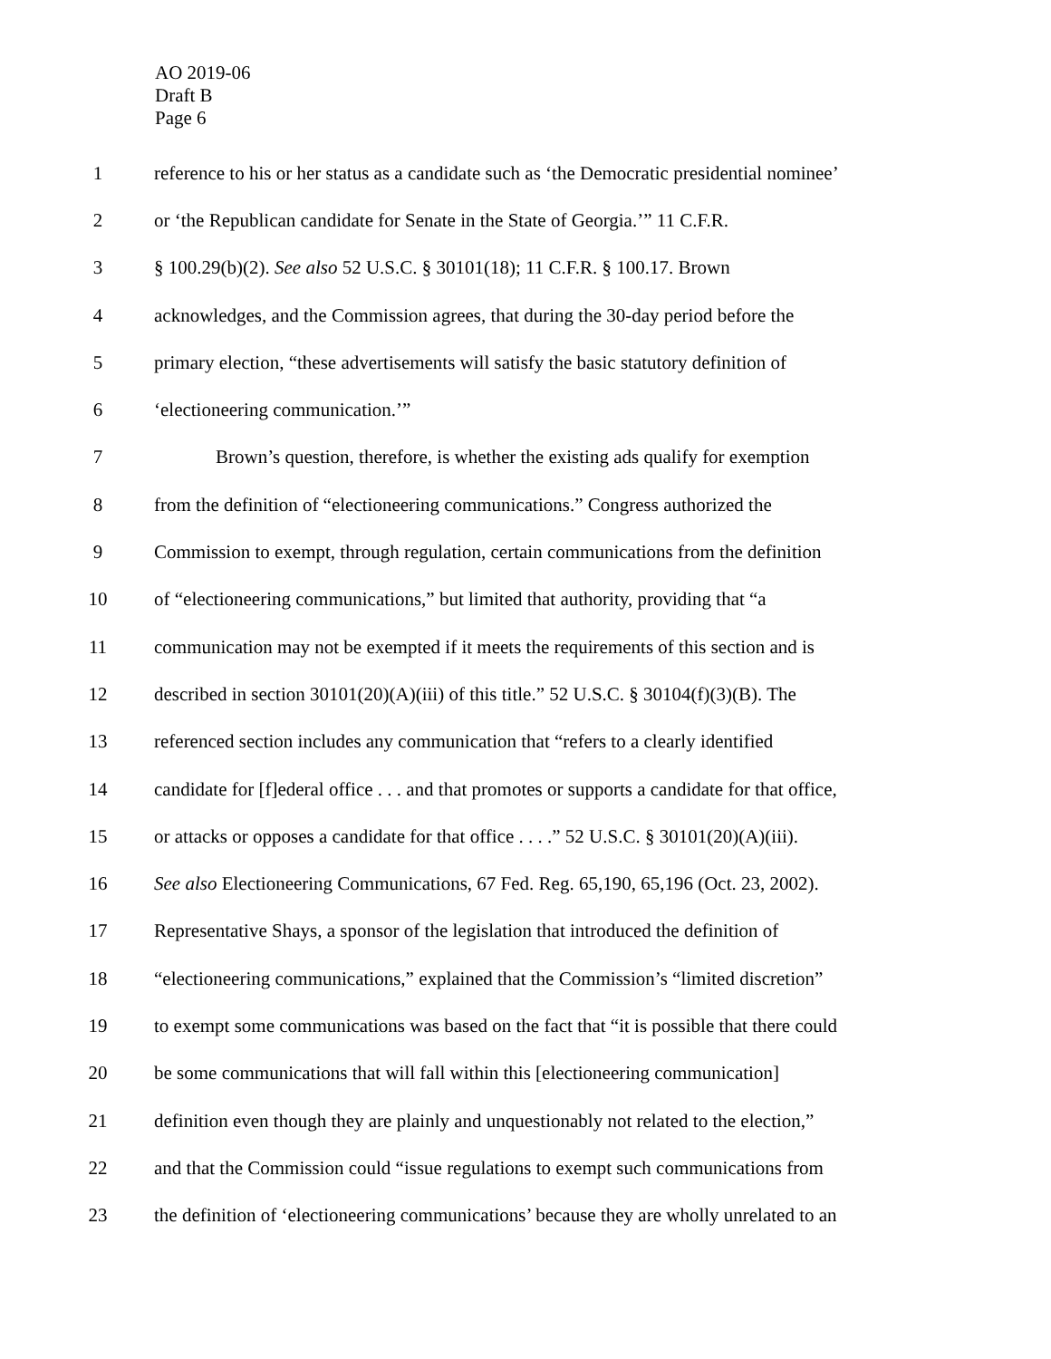AO 2019-06
Draft B
Page 6
1 reference to his or her status as a candidate such as ‘the Democratic presidential nominee’
2 or ‘the Republican candidate for Senate in the State of Georgia.’” 11 C.F.R.
3 § 100.29(b)(2). See also 52 U.S.C. § 30101(18); 11 C.F.R. § 100.17. Brown
4 acknowledges, and the Commission agrees, that during the 30-day period before the
5 primary election, “these advertisements will satisfy the basic statutory definition of
6 ‘electioneering communication.’”
7 Brown’s question, therefore, is whether the existing ads qualify for exemption
8 from the definition of “electioneering communications.” Congress authorized the
9 Commission to exempt, through regulation, certain communications from the definition
10 of “electioneering communications,” but limited that authority, providing that “a
11 communication may not be exempted if it meets the requirements of this section and is
12 described in section 30101(20)(A)(iii) of this title.” 52 U.S.C. § 30104(f)(3)(B). The
13 referenced section includes any communication that “refers to a clearly identified
14 candidate for [f]ederal office . . . and that promotes or supports a candidate for that office,
15 or attacks or opposes a candidate for that office . . . .” 52 U.S.C. § 30101(20)(A)(iii).
16 See also Electioneering Communications, 67 Fed. Reg. 65,190, 65,196 (Oct. 23, 2002).
17 Representative Shays, a sponsor of the legislation that introduced the definition of
18 “electioneering communications,” explained that the Commission’s “limited discretion”
19 to exempt some communications was based on the fact that “it is possible that there could
20 be some communications that will fall within this [electioneering communication]
21 definition even though they are plainly and unquestionably not related to the election,”
22 and that the Commission could “issue regulations to exempt such communications from
23 the definition of ‘electioneering communications’ because they are wholly unrelated to an